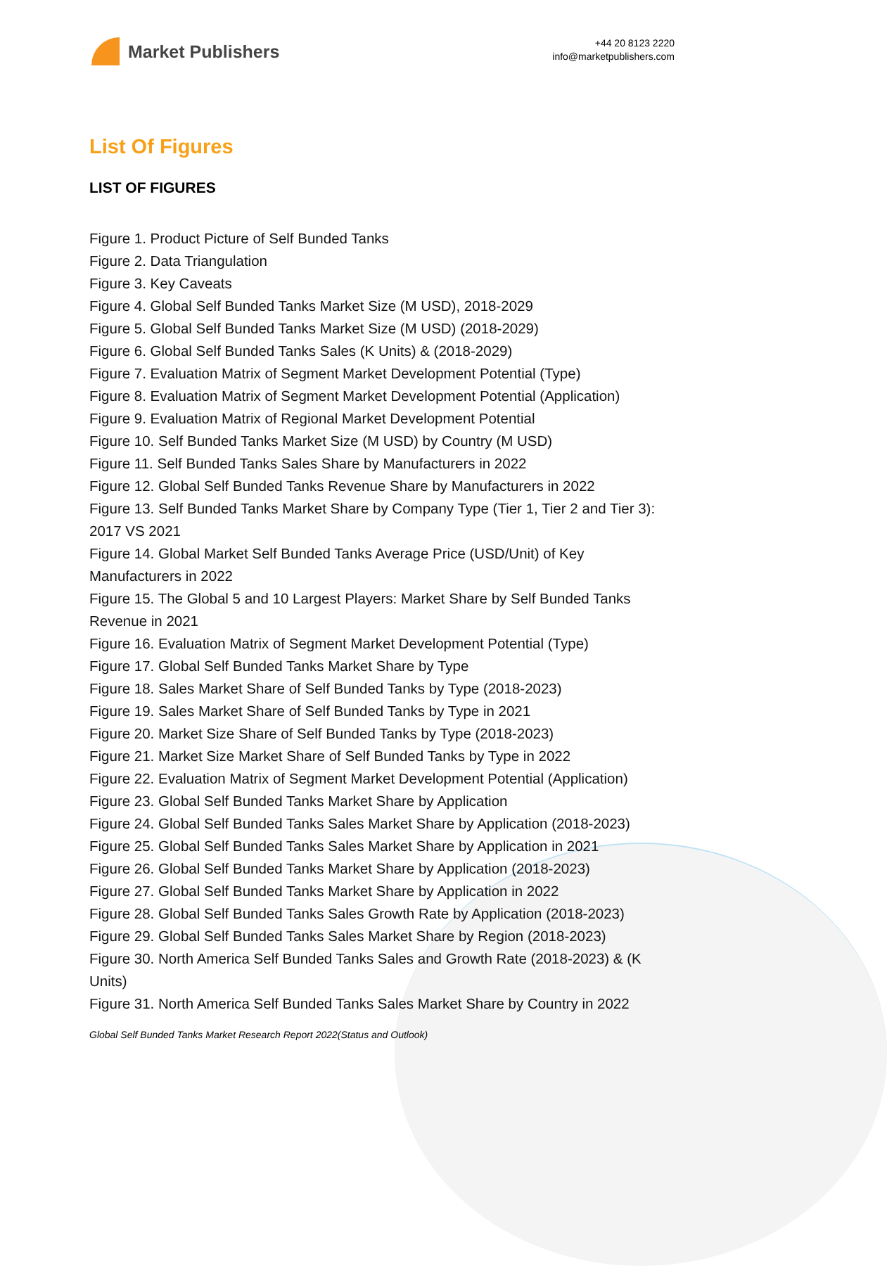Market Publishers
+44 20 8123 2220
info@marketpublishers.com
List Of Figures
LIST OF FIGURES
Figure 1. Product Picture of Self Bunded Tanks
Figure 2. Data Triangulation
Figure 3. Key Caveats
Figure 4. Global Self Bunded Tanks Market Size (M USD), 2018-2029
Figure 5. Global Self Bunded Tanks Market Size (M USD) (2018-2029)
Figure 6. Global Self Bunded Tanks Sales (K Units) & (2018-2029)
Figure 7. Evaluation Matrix of Segment Market Development Potential (Type)
Figure 8. Evaluation Matrix of Segment Market Development Potential (Application)
Figure 9. Evaluation Matrix of Regional Market Development Potential
Figure 10. Self Bunded Tanks Market Size (M USD) by Country (M USD)
Figure 11. Self Bunded Tanks Sales Share by Manufacturers in 2022
Figure 12. Global Self Bunded Tanks Revenue Share by Manufacturers in 2022
Figure 13. Self Bunded Tanks Market Share by Company Type (Tier 1, Tier 2 and Tier 3): 2017 VS 2021
Figure 14. Global Market Self Bunded Tanks Average Price (USD/Unit) of Key Manufacturers in 2022
Figure 15. The Global 5 and 10 Largest Players: Market Share by Self Bunded Tanks Revenue in 2021
Figure 16. Evaluation Matrix of Segment Market Development Potential (Type)
Figure 17. Global Self Bunded Tanks Market Share by Type
Figure 18. Sales Market Share of Self Bunded Tanks by Type (2018-2023)
Figure 19. Sales Market Share of Self Bunded Tanks by Type in 2021
Figure 20. Market Size Share of Self Bunded Tanks by Type (2018-2023)
Figure 21. Market Size Market Share of Self Bunded Tanks by Type in 2022
Figure 22. Evaluation Matrix of Segment Market Development Potential (Application)
Figure 23. Global Self Bunded Tanks Market Share by Application
Figure 24. Global Self Bunded Tanks Sales Market Share by Application (2018-2023)
Figure 25. Global Self Bunded Tanks Sales Market Share by Application in 2021
Figure 26. Global Self Bunded Tanks Market Share by Application (2018-2023)
Figure 27. Global Self Bunded Tanks Market Share by Application in 2022
Figure 28. Global Self Bunded Tanks Sales Growth Rate by Application (2018-2023)
Figure 29. Global Self Bunded Tanks Sales Market Share by Region (2018-2023)
Figure 30. North America Self Bunded Tanks Sales and Growth Rate (2018-2023) & (K Units)
Figure 31. North America Self Bunded Tanks Sales Market Share by Country in 2022
Global Self Bunded Tanks Market Research Report 2022(Status and Outlook)